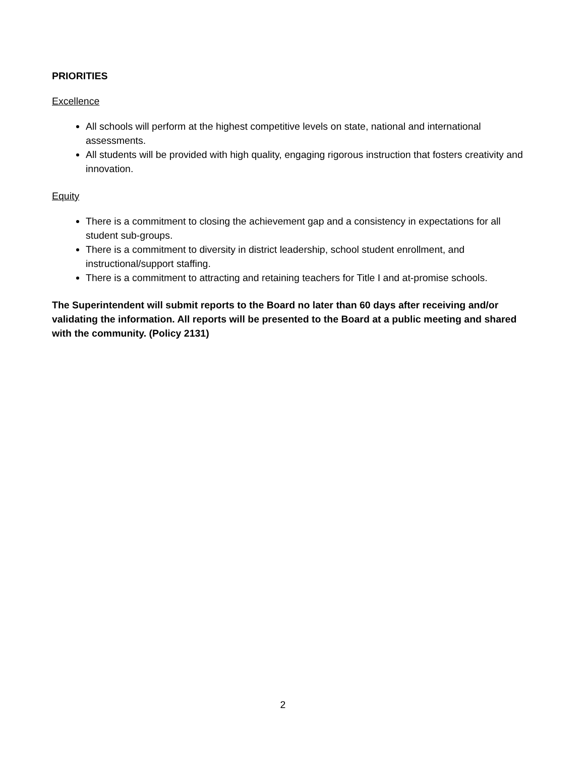PRIORITIES
Excellence
All schools will perform at the highest competitive levels on state, national and international assessments.
All students will be provided with high quality, engaging rigorous instruction that fosters creativity and innovation.
Equity
There is a commitment to closing the achievement gap and a consistency in expectations for all student sub-groups.
There is a commitment to diversity in district leadership, school student enrollment, and instructional/support staffing.
There is a commitment to attracting and retaining teachers for Title I and at-promise schools.
The Superintendent will submit reports to the Board no later than 60 days after receiving and/or validating the information. All reports will be presented to the Board at a public meeting and shared with the community. (Policy 2131)
2